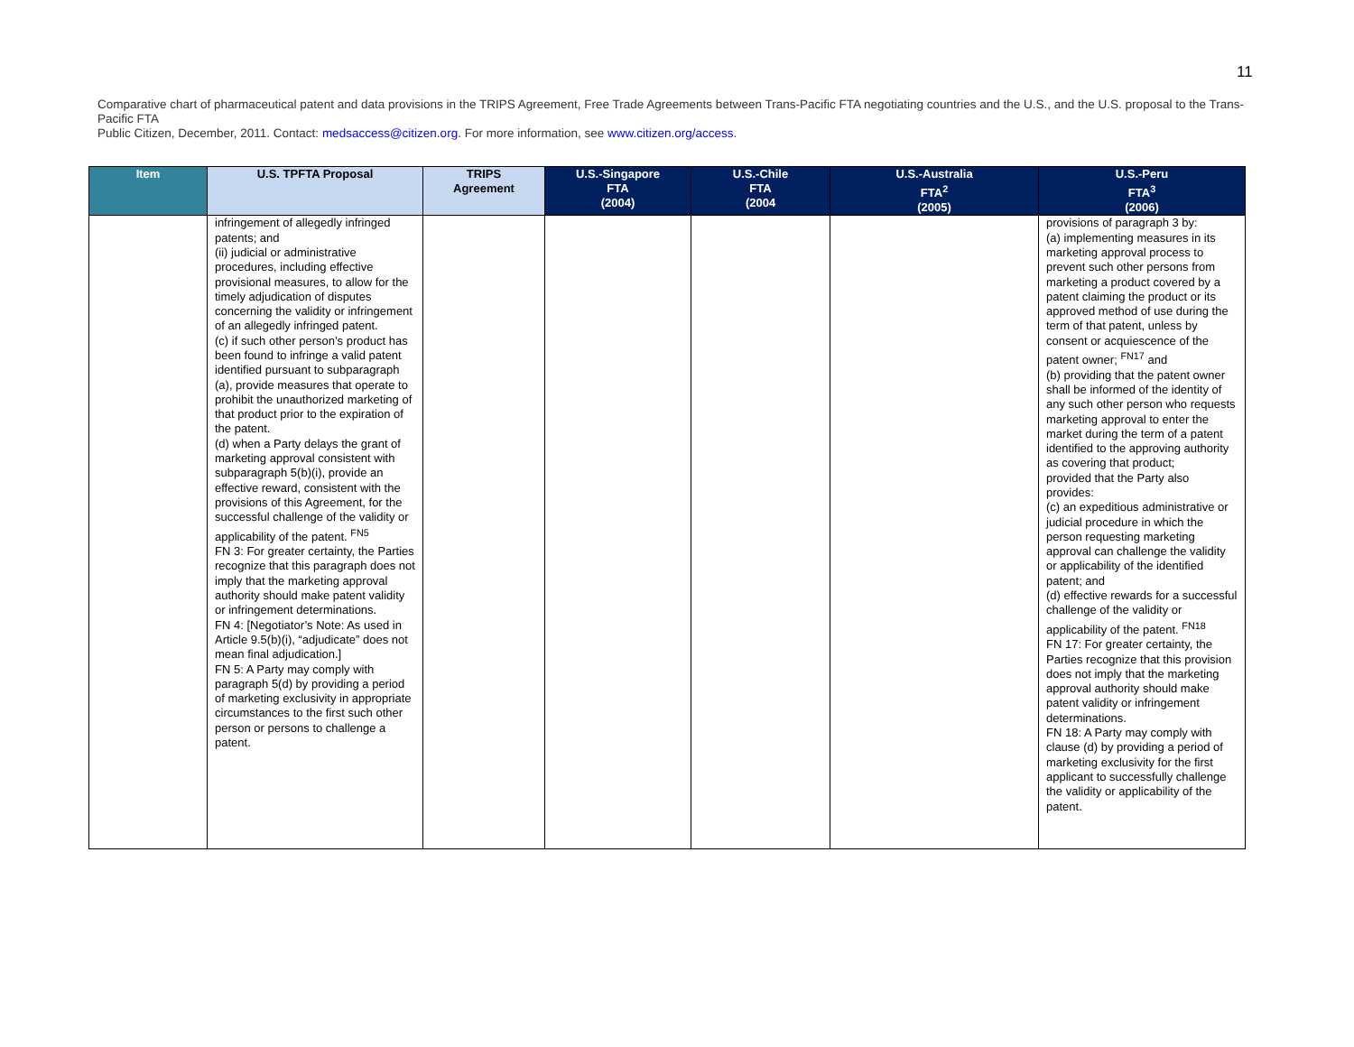11
Comparative chart of pharmaceutical patent and data provisions in the TRIPS Agreement, Free Trade Agreements between Trans-Pacific FTA negotiating countries and the U.S., and the U.S. proposal to the Trans-Pacific FTA
Public Citizen, December, 2011. Contact: medsaccess@citizen.org. For more information, see www.citizen.org/access.
| Item | U.S. TPFTA Proposal | TRIPS Agreement | U.S.-Singapore FTA (2004) | U.S.-Chile FTA (2004 | U.S.-Australia FTA<sup>2</sup> (2005) | U.S.-Peru FTA<sup>3</sup> (2006) |
| --- | --- | --- | --- | --- | --- | --- |
| | infringement of allegedly infringed patents; and (ii) judicial or administrative procedures, including effective provisional measures, to allow for the timely adjudication of disputes concerning the validity or infringement of an allegedly infringed patent. (c) if such other person’s product has been found to infringe a valid patent identified pursuant to subparagraph (a), provide measures that operate to prohibit the unauthorized marketing of that product prior to the expiration of the patent. (d) when a Party delays the grant of marketing approval consistent with subparagraph 5(b)(i), provide an effective reward, consistent with the provisions of this Agreement, for the successful challenge of the validity or applicability of the patent. <sup>FN5</sup> FN 3: For greater certainty, the Parties recognize that this paragraph does not imply that the marketing approval authority should make patent validity or infringement determinations. FN 4: [Negotiator’s Note: As used in Article 9.5(b)(i), “adjudicate” does not mean final adjudication.] FN 5: A Party may comply with paragraph 5(d) by providing a period of marketing exclusivity in appropriate circumstances to the first such other person or persons to challenge a patent. | | | | | provisions of paragraph 3 by: (a) implementing measures in its marketing approval process to prevent such other persons from marketing a product covered by a patent claiming the product or its approved method of use during the term of that patent, unless by consent or acquiescence of the patent owner; <sup>FN17</sup> and (b) providing that the patent owner shall be informed of the identity of any such other person who requests marketing approval to enter the market during the term of a patent identified to the approving authority as covering that product; provided that the Party also provides: (c) an expeditious administrative or judicial procedure in which the person requesting marketing approval can challenge the validity or applicability of the identified patent; and (d) effective rewards for a successful challenge of the validity or applicability of the patent. <sup>FN18</sup> FN 17: For greater certainty, the Parties recognize that this provision does not imply that the marketing approval authority should make patent validity or infringement determinations. FN 18: A Party may comply with clause (d) by providing a period of marketing exclusivity for the first applicant to successfully challenge the validity or applicability of the patent. |